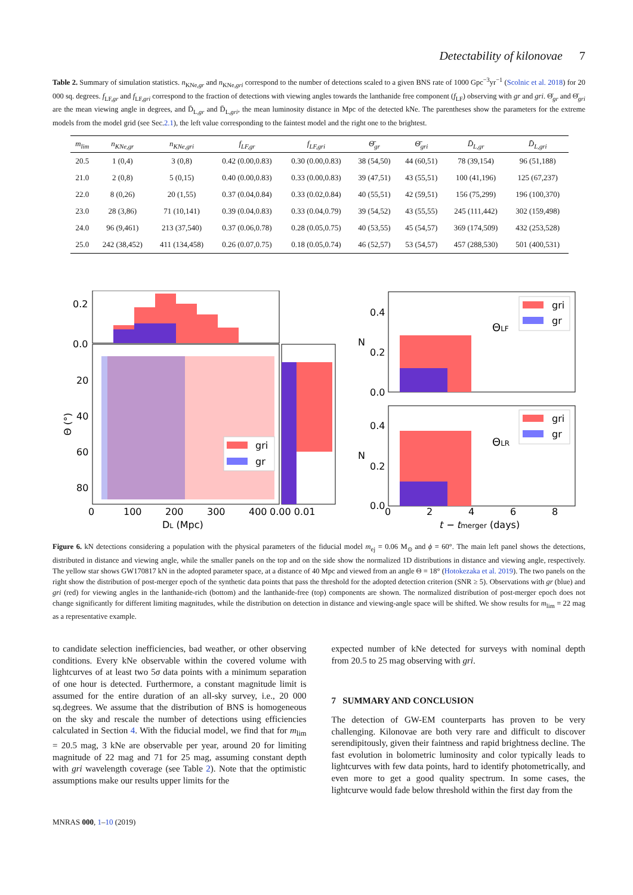Detectability of kilonovae 7
Table 2. Summary of simulation statistics. n<sub>KNe,gr</sub> and n<sub>KNe,gri</sub> correspond to the number of detections scaled to a given BNS rate of 1000 Gpc<sup>−3</sup>yr<sup>−1</sup> (Scolnic et al. 2018) for 20 000 sq. degrees. f<sub>LF,gr</sub> and f<sub>LF,gri</sub> correspond to the fraction of detections with viewing angles towards the lanthanide free component (f<sub>LF</sub>) observing with gr and gri. Θ̄<sub>gr</sub> and Θ̄<sub>gri</sub> are the mean viewing angle in degrees, and D̄<sub>L,gr</sub> and D̄<sub>L,gri</sub>, the mean luminosity distance in Mpc of the detected kNe. The parentheses show the parameters for the extreme models from the model grid (see Sec.2.1), the left value corresponding to the faintest model and the right one to the brightest.
| m<sub>lim</sub> | n<sub>KNe,gr</sub> | n<sub>KNe,gri</sub> | f<sub>LF,gr</sub> | f<sub>LF,gri</sub> | Θ̄<sub>gr</sub> | Θ̄<sub>gri</sub> | D̄<sub>L,gr</sub> | D̄<sub>L,gri</sub> |
| --- | --- | --- | --- | --- | --- | --- | --- | --- |
| 20.5 | 1 (0,4) | 3 (0,8) | 0.42 (0.00,0.83) | 0.30 (0.00,0.83) | 38 (54,50) | 44 (60,51) | 78 (39,154) | 96 (51,188) |
| 21.0 | 2 (0,8) | 5 (0,15) | 0.40 (0.00,0.83) | 0.33 (0.00,0.83) | 39 (47,51) | 43 (55,51) | 100 (41,196) | 125 (67,237) |
| 22.0 | 8 (0,26) | 20 (1,55) | 0.37 (0.04,0.84) | 0.33 (0.02,0.84) | 40 (55,51) | 42 (59,51) | 156 (75,299) | 196 (100,370) |
| 23.0 | 28 (3,86) | 71 (10,141) | 0.39 (0.04,0.83) | 0.33 (0.04,0.79) | 39 (54,52) | 43 (55,55) | 245 (111,442) | 302 (159,498) |
| 24.0 | 96 (9,461) | 213 (37,540) | 0.37 (0.06,0.78) | 0.28 (0.05,0.75) | 40 (53,55) | 45 (54,57) | 369 (174,509) | 432 (253,528) |
| 25.0 | 242 (38,452) | 411 (134,458) | 0.26 (0.07,0.75) | 0.18 (0.05,0.74) | 46 (52,57) | 53 (54,57) | 457 (288,530) | 501 (400,531) |
0.2
0.0
gri
gr
20
40
60
80
Θ (°)
0
100
200
300
400
DL (Mpc)
0.00 0.01
0.4
0.2
0.0
N
ΘLF
gri
gr
0.4
0.2
0.0
N
ΘLR
gri
gr
0
2
4
6
8
t − tmerger (days)
Figure 6. kN detections considering a population with the physical parameters of the fiducial model m<sub>ej</sub> = 0.06 M<sub>⊙</sub> and ϕ = 60°. The main left panel shows the detections, distributed in distance and viewing angle, while the smaller panels on the top and on the side show the normalized 1D distributions in distance and viewing angle, respectively. The yellow star shows GW170817 kN in the adopted parameter space, at a distance of 40 Mpc and viewed from an angle Θ = 18° (Hotokezaka et al. 2019). The two panels on the right show the distribution of post-merger epoch of the synthetic data points that pass the threshold for the adopted detection criterion (SNR ≥ 5). Observations with gr (blue) and gri (red) for viewing angles in the lanthanide-rich (bottom) and the lanthanide-free (top) components are shown. The normalized distribution of post-merger epoch does not change significantly for different limiting magnitudes, while the distribution on detection in distance and viewing-angle space will be shifted. We show results for m<sub>lim</sub> = 22 mag as a representative example.
to candidate selection inefficiencies, bad weather, or other observing conditions. Every kNe observable within the covered volume with lightcurves of at least two 5σ data points with a minimum separation of one hour is detected. Furthermore, a constant magnitude limit is assumed for the entire duration of an all-sky survey, i.e., 20 000 sq.degrees. We assume that the distribution of BNS is homogeneous on the sky and rescale the number of detections using efficiencies calculated in Section 4. With the fiducial model, we find that for m<sub>lim</sub> = 20.5 mag, 3 kNe are observable per year, around 20 for limiting magnitude of 22 mag and 71 for 25 mag, assuming constant depth with gri wavelength coverage (see Table 2). Note that the optimistic assumptions make our results upper limits for the
expected number of kNe detected for surveys with nominal depth from 20.5 to 25 mag observing with gri.
7 SUMMARY AND CONCLUSION
The detection of GW-EM counterparts has proven to be very challenging. Kilonovae are both very rare and difficult to discover serendipitously, given their faintness and rapid brightness decline. The fast evolution in bolometric luminosity and color typically leads to lightcurves with few data points, hard to identify photometrically, and even more to get a good quality spectrum. In some cases, the lightcurve would fade below threshold within the first day from the
MNRAS 000, 1–10 (2019)